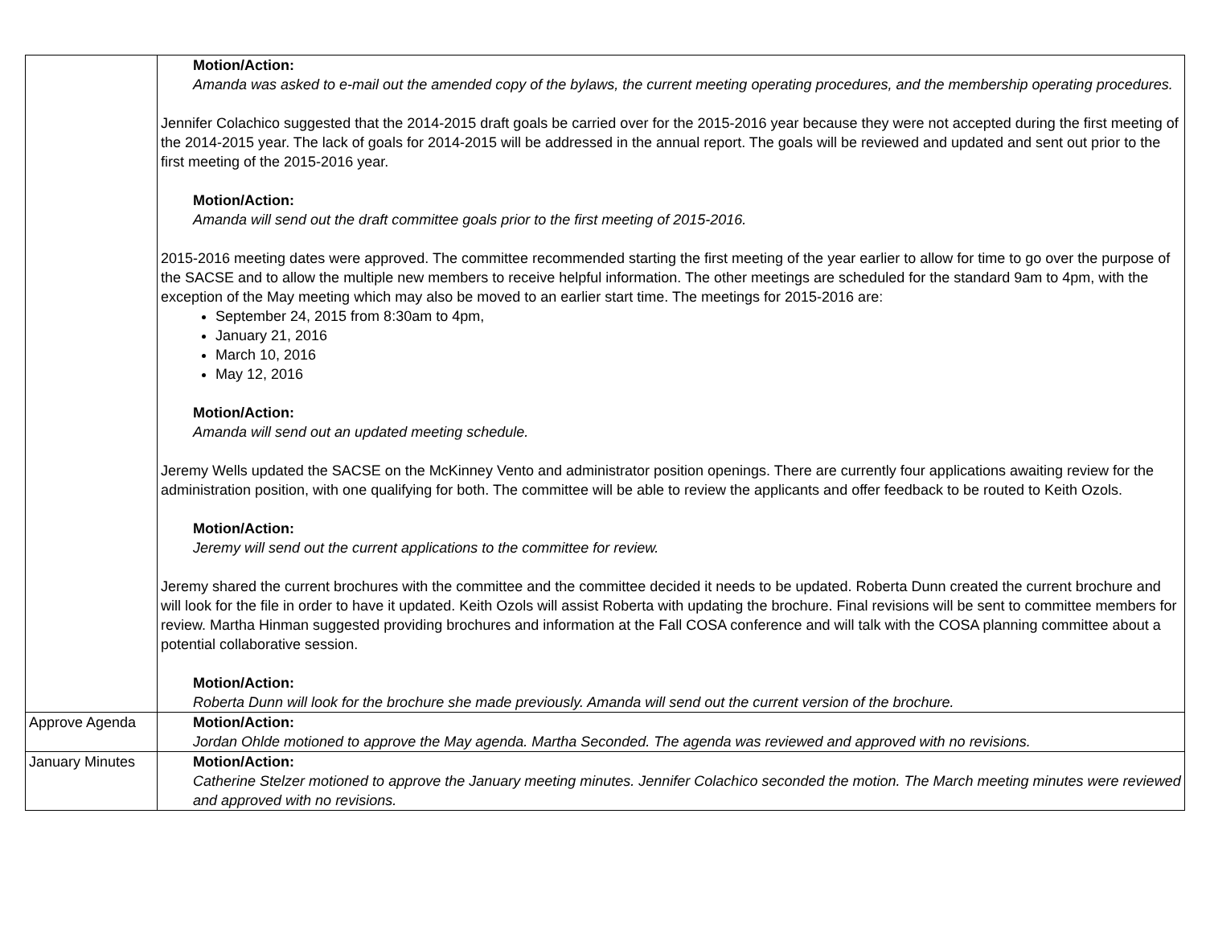| | Motion/Action: Amanda was asked to e-mail out the amended copy of the bylaws, the current meeting operating procedures, and the membership operating procedures. Jennifer Colachico suggested that the 2014-2015 draft goals be carried over for the 2015-2016 year because they were not accepted during the first meeting of the 2014-2015 year. The lack of goals for 2014-2015 will be addressed in the annual report. The goals will be reviewed and updated and sent out prior to the first meeting of the 2015-2016 year. Motion/Action: Amanda will send out the draft committee goals prior to the first meeting of 2015-2016. 2015-2016 meeting dates were approved. The committee recommended starting the first meeting of the year earlier to allow for time to go over the purpose of the SACSE and to allow the multiple new members to receive helpful information. The other meetings are scheduled for the standard 9am to 4pm, with the exception of the May meeting which may also be moved to an earlier start time. The meetings for 2015-2016 are: September 24, 2015 from 8:30am to 4pm, January 21, 2016 March 10, 2016 May 12, 2016 Motion/Action: Amanda will send out an updated meeting schedule. Jeremy Wells updated the SACSE on the McKinney Vento and administrator position openings. There are currently four applications awaiting review for the administration position, with one qualifying for both. The committee will be able to review the applicants and offer feedback to be routed to Keith Ozols. Motion/Action: Jeremy will send out the current applications to the committee for review. Jeremy shared the current brochures with the committee and the committee decided it needs to be updated. Roberta Dunn created the current brochure and will look for the file in order to have it updated. Keith Ozols will assist Roberta with updating the brochure. Final revisions will be sent to committee members for review. Martha Hinman suggested providing brochures and information at the Fall COSA conference and will talk with the COSA planning committee about a potential collaborative session. Motion/Action: Roberta Dunn will look for the brochure she made previously. Amanda will send out the current version of the brochure. |
| Approve Agenda | Motion/Action: Jordan Ohlde motioned to approve the May agenda. Martha Seconded. The agenda was reviewed and approved with no revisions. |
| January Minutes | Motion/Action: Catherine Stelzer motioned to approve the January meeting minutes. Jennifer Colachico seconded the motion. The March meeting minutes were reviewed and approved with no revisions. |